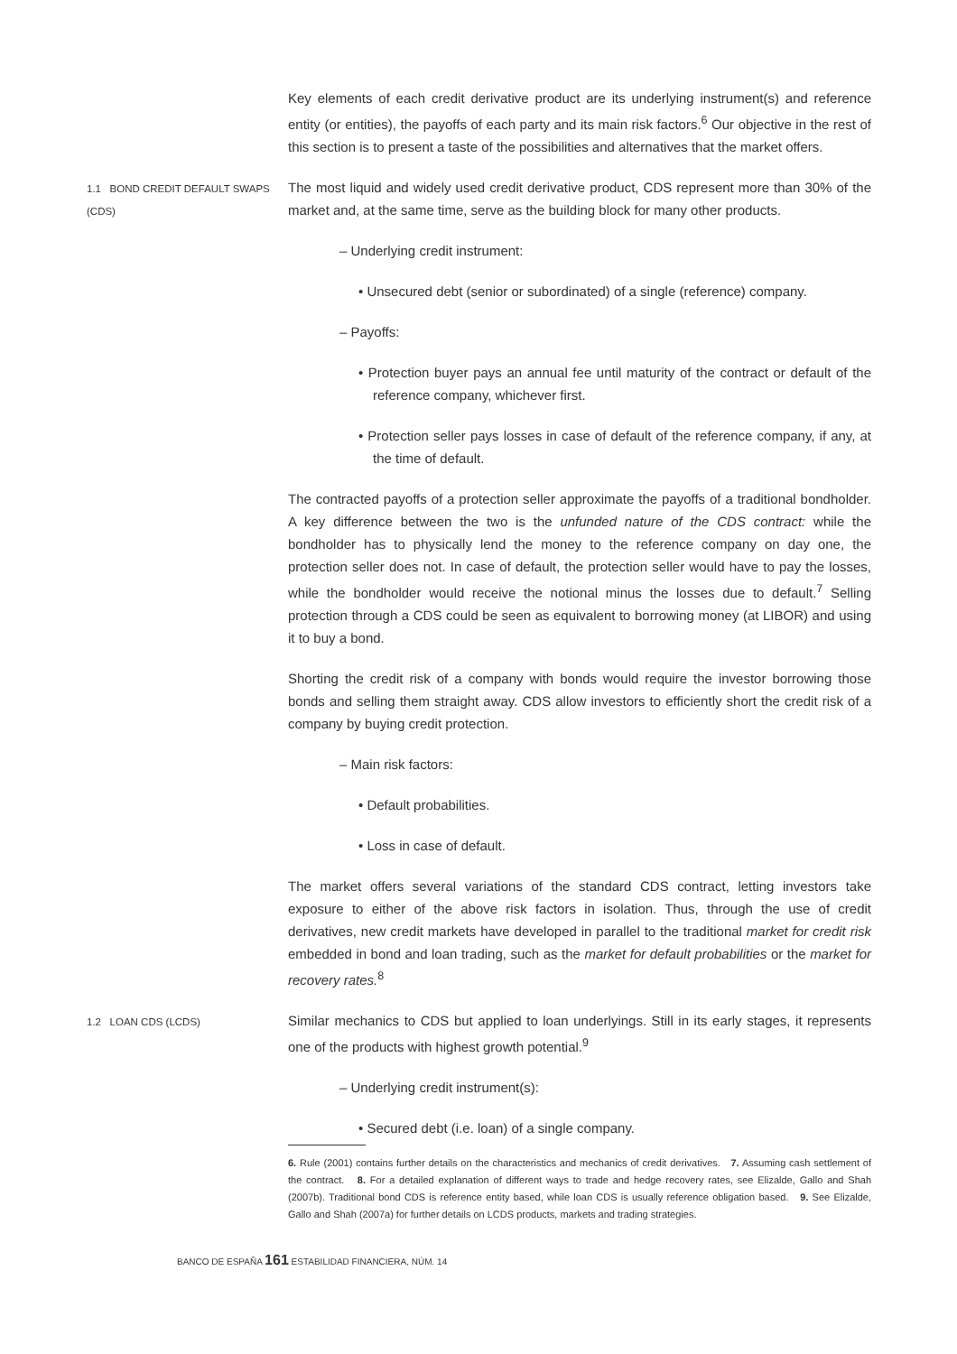Key elements of each credit derivative product are its underlying instrument(s) and reference entity (or entities), the payoffs of each party and its main risk factors.<sup>6</sup> Our objective in the rest of this section is to present a taste of the possibilities and alternatives that the market offers.
1.1 BOND CREDIT DEFAULT SWAPS (CDS)
The most liquid and widely used credit derivative product, CDS represent more than 30% of the market and, at the same time, serve as the building block for many other products.
– Underlying credit instrument:
• Unsecured debt (senior or subordinated) of a single (reference) company.
– Payoffs:
• Protection buyer pays an annual fee until maturity of the contract or default of the reference company, whichever first.
• Protection seller pays losses in case of default of the reference company, if any, at the time of default.
The contracted payoffs of a protection seller approximate the payoffs of a traditional bondholder. A key difference between the two is the unfunded nature of the CDS contract: while the bondholder has to physically lend the money to the reference company on day one, the protection seller does not. In case of default, the protection seller would have to pay the losses, while the bondholder would receive the notional minus the losses due to default.<sup>7</sup> Selling protection through a CDS could be seen as equivalent to borrowing money (at LIBOR) and using it to buy a bond.
Shorting the credit risk of a company with bonds would require the investor borrowing those bonds and selling them straight away. CDS allow investors to efficiently short the credit risk of a company by buying credit protection.
– Main risk factors:
• Default probabilities.
• Loss in case of default.
The market offers several variations of the standard CDS contract, letting investors take exposure to either of the above risk factors in isolation. Thus, through the use of credit derivatives, new credit markets have developed in parallel to the traditional market for credit risk embedded in bond and loan trading, such as the market for default probabilities or the market for recovery rates.<sup>8</sup>
1.2 LOAN CDS (LCDS)
Similar mechanics to CDS but applied to loan underlyings. Still in its early stages, it represents one of the products with highest growth potential.<sup>9</sup>
– Underlying credit instrument(s):
• Secured debt (i.e. loan) of a single company.
6. Rule (2001) contains further details on the characteristics and mechanics of credit derivatives. 7. Assuming cash settlement of the contract. 8. For a detailed explanation of different ways to trade and hedge recovery rates, see Elizalde, Gallo and Shah (2007b). Traditional bond CDS is reference entity based, while loan CDS is usually reference obligation based. 9. See Elizalde, Gallo and Shah (2007a) for further details on LCDS products, markets and trading strategies.
BANCO DE ESPAÑA 161 ESTABILIDAD FINANCIERA, NÚM. 14